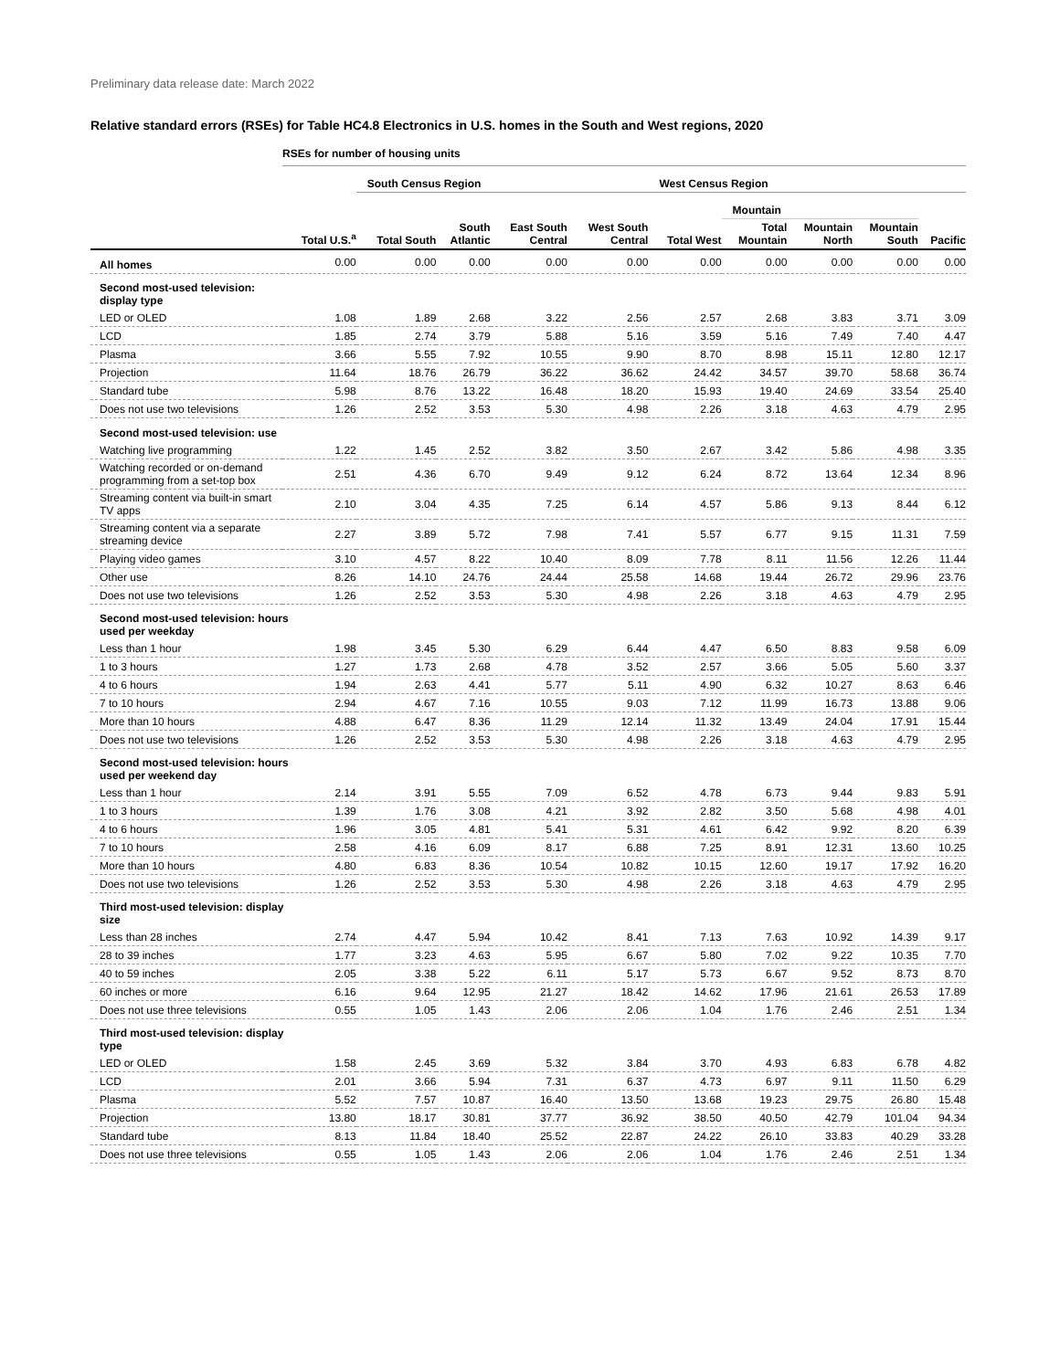Preliminary data release date: March 2022
Relative standard errors (RSEs) for Table HC4.8 Electronics in U.S. homes in the South and West regions, 2020
| | RSEs for number of housing units | | | | | | | | | |
| --- | --- | --- | --- | --- | --- | --- | --- | --- | --- | --- |
| | | South Census Region | | | | West Census Region | | | | |
| | | | | | | | Mountain | | | |
| | Total U.S.<sup>a</sup> | Total South | South Atlantic | East South Central | West South Central | Total West | Total Mountain | Mountain North | Mountain South | Pacific |
| All homes | 0.00 | 0.00 | 0.00 | 0.00 | 0.00 | 0.00 | 0.00 | 0.00 | 0.00 | 0.00 |
| Second most-used television: display type | | | | | | | | | | |
| LED or OLED | 1.08 | 1.89 | 2.68 | 3.22 | 2.56 | 2.57 | 2.68 | 3.83 | 3.71 | 3.09 |
| LCD | 1.85 | 2.74 | 3.79 | 5.88 | 5.16 | 3.59 | 5.16 | 7.49 | 7.40 | 4.47 |
| Plasma | 3.66 | 5.55 | 7.92 | 10.55 | 9.90 | 8.70 | 8.98 | 15.11 | 12.80 | 12.17 |
| Projection | 11.64 | 18.76 | 26.79 | 36.22 | 36.62 | 24.42 | 34.57 | 39.70 | 58.68 | 36.74 |
| Standard tube | 5.98 | 8.76 | 13.22 | 16.48 | 18.20 | 15.93 | 19.40 | 24.69 | 33.54 | 25.40 |
| Does not use two televisions | 1.26 | 2.52 | 3.53 | 5.30 | 4.98 | 2.26 | 3.18 | 4.63 | 4.79 | 2.95 |
| Second most-used television: use | | | | | | | | | | |
| Watching live programming | 1.22 | 1.45 | 2.52 | 3.82 | 3.50 | 2.67 | 3.42 | 5.86 | 4.98 | 3.35 |
| Watching recorded or on-demand programming from a set-top box | 2.51 | 4.36 | 6.70 | 9.49 | 9.12 | 6.24 | 8.72 | 13.64 | 12.34 | 8.96 |
| Streaming content via built-in smart TV apps | 2.10 | 3.04 | 4.35 | 7.25 | 6.14 | 4.57 | 5.86 | 9.13 | 8.44 | 6.12 |
| Streaming content via a separate streaming device | 2.27 | 3.89 | 5.72 | 7.98 | 7.41 | 5.57 | 6.77 | 9.15 | 11.31 | 7.59 |
| Playing video games | 3.10 | 4.57 | 8.22 | 10.40 | 8.09 | 7.78 | 8.11 | 11.56 | 12.26 | 11.44 |
| Other use | 8.26 | 14.10 | 24.76 | 24.44 | 25.58 | 14.68 | 19.44 | 26.72 | 29.96 | 23.76 |
| Does not use two televisions | 1.26 | 2.52 | 3.53 | 5.30 | 4.98 | 2.26 | 3.18 | 4.63 | 4.79 | 2.95 |
| Second most-used television: hours used per weekday | | | | | | | | | | |
| Less than 1 hour | 1.98 | 3.45 | 5.30 | 6.29 | 6.44 | 4.47 | 6.50 | 8.83 | 9.58 | 6.09 |
| 1 to 3 hours | 1.27 | 1.73 | 2.68 | 4.78 | 3.52 | 2.57 | 3.66 | 5.05 | 5.60 | 3.37 |
| 4 to 6 hours | 1.94 | 2.63 | 4.41 | 5.77 | 5.11 | 4.90 | 6.32 | 10.27 | 8.63 | 6.46 |
| 7 to 10 hours | 2.94 | 4.67 | 7.16 | 10.55 | 9.03 | 7.12 | 11.99 | 16.73 | 13.88 | 9.06 |
| More than 10 hours | 4.88 | 6.47 | 8.36 | 11.29 | 12.14 | 11.32 | 13.49 | 24.04 | 17.91 | 15.44 |
| Does not use two televisions | 1.26 | 2.52 | 3.53 | 5.30 | 4.98 | 2.26 | 3.18 | 4.63 | 4.79 | 2.95 |
| Second most-used television: hours used per weekend day | | | | | | | | | | |
| Less than 1 hour | 2.14 | 3.91 | 5.55 | 7.09 | 6.52 | 4.78 | 6.73 | 9.44 | 9.83 | 5.91 |
| 1 to 3 hours | 1.39 | 1.76 | 3.08 | 4.21 | 3.92 | 2.82 | 3.50 | 5.68 | 4.98 | 4.01 |
| 4 to 6 hours | 1.96 | 3.05 | 4.81 | 5.41 | 5.31 | 4.61 | 6.42 | 9.92 | 8.20 | 6.39 |
| 7 to 10 hours | 2.58 | 4.16 | 6.09 | 8.17 | 6.88 | 7.25 | 8.91 | 12.31 | 13.60 | 10.25 |
| More than 10 hours | 4.80 | 6.83 | 8.36 | 10.54 | 10.82 | 10.15 | 12.60 | 19.17 | 17.92 | 16.20 |
| Does not use two televisions | 1.26 | 2.52 | 3.53 | 5.30 | 4.98 | 2.26 | 3.18 | 4.63 | 4.79 | 2.95 |
| Third most-used television: display size | | | | | | | | | | |
| Less than 28 inches | 2.74 | 4.47 | 5.94 | 10.42 | 8.41 | 7.13 | 7.63 | 10.92 | 14.39 | 9.17 |
| 28 to 39 inches | 1.77 | 3.23 | 4.63 | 5.95 | 6.67 | 5.80 | 7.02 | 9.22 | 10.35 | 7.70 |
| 40 to 59 inches | 2.05 | 3.38 | 5.22 | 6.11 | 5.17 | 5.73 | 6.67 | 9.52 | 8.73 | 8.70 |
| 60 inches or more | 6.16 | 9.64 | 12.95 | 21.27 | 18.42 | 14.62 | 17.96 | 21.61 | 26.53 | 17.89 |
| Does not use three televisions | 0.55 | 1.05 | 1.43 | 2.06 | 2.06 | 1.04 | 1.76 | 2.46 | 2.51 | 1.34 |
| Third most-used television: display type | | | | | | | | | | |
| LED or OLED | 1.58 | 2.45 | 3.69 | 5.32 | 3.84 | 3.70 | 4.93 | 6.83 | 6.78 | 4.82 |
| LCD | 2.01 | 3.66 | 5.94 | 7.31 | 6.37 | 4.73 | 6.97 | 9.11 | 11.50 | 6.29 |
| Plasma | 5.52 | 7.57 | 10.87 | 16.40 | 13.50 | 13.68 | 19.23 | 29.75 | 26.80 | 15.48 |
| Projection | 13.80 | 18.17 | 30.81 | 37.77 | 36.92 | 38.50 | 40.50 | 42.79 | 101.04 | 94.34 |
| Standard tube | 8.13 | 11.84 | 18.40 | 25.52 | 22.87 | 24.22 | 26.10 | 33.83 | 40.29 | 33.28 |
| Does not use three televisions | 0.55 | 1.05 | 1.43 | 2.06 | 2.06 | 1.04 | 1.76 | 2.46 | 2.51 | 1.34 |